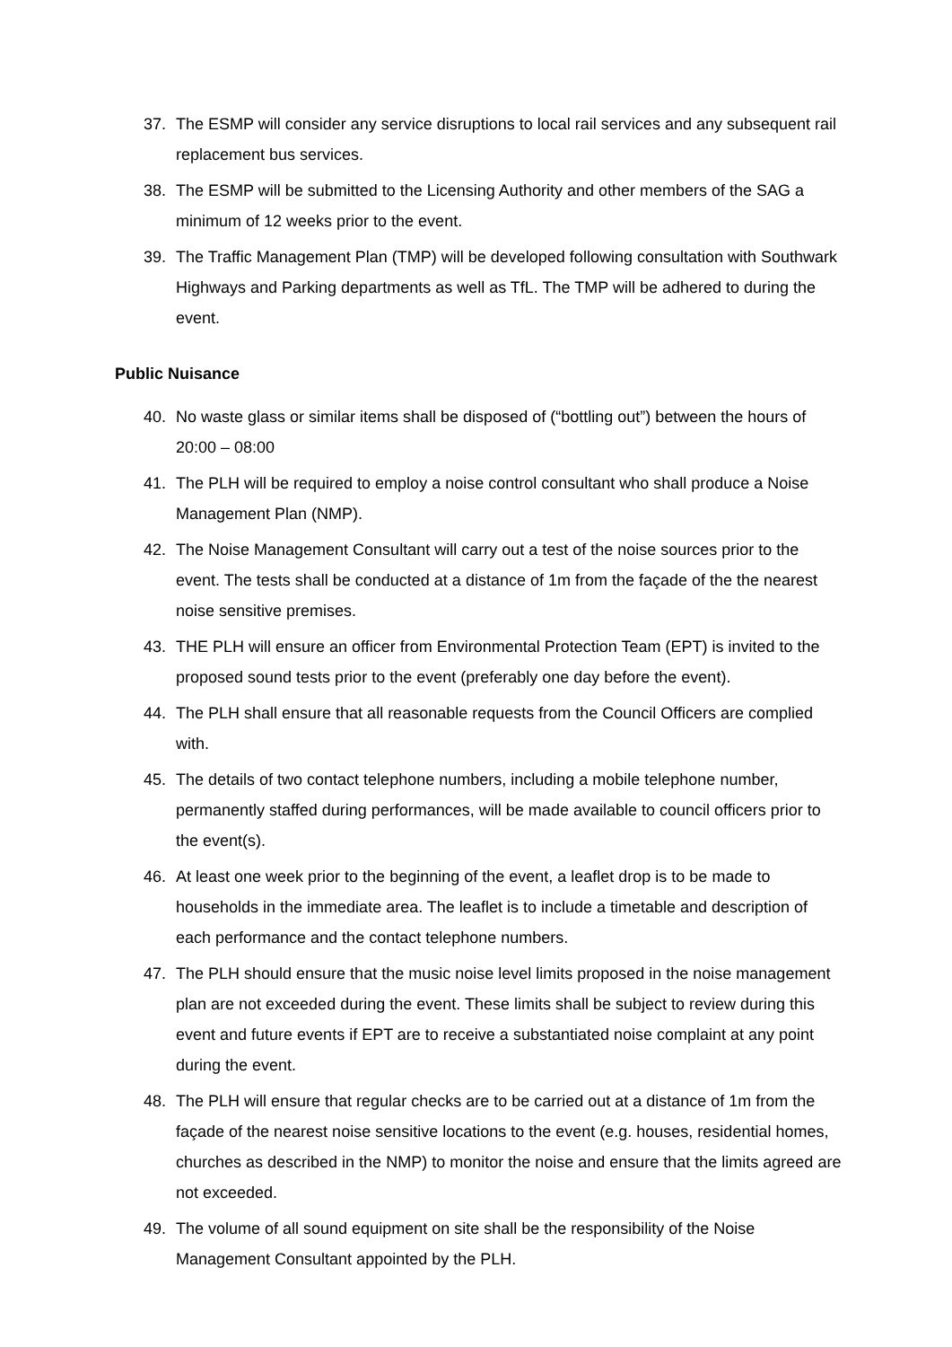37. The ESMP will consider any service disruptions to local rail services and any subsequent rail replacement bus services.
38. The ESMP will be submitted to the Licensing Authority and other members of the SAG a minimum of 12 weeks prior to the event.
39. The Traffic Management Plan (TMP) will be developed following consultation with Southwark Highways and Parking departments as well as TfL. The TMP will be adhered to during the event.
Public Nuisance
40. No waste glass or similar items shall be disposed of (“bottling out”) between the hours of 20:00 – 08:00
41. The PLH will be required to employ a noise control consultant who shall produce a Noise Management Plan (NMP).
42. The Noise Management Consultant will carry out a test of the noise sources prior to the event. The tests shall be conducted at a distance of 1m from the façade of the the nearest noise sensitive premises.
43. THE PLH will ensure an officer from Environmental Protection Team (EPT) is invited to the proposed sound tests prior to the event (preferably one day before the event).
44. The PLH shall ensure that all reasonable requests from the Council Officers are complied with.
45. The details of two contact telephone numbers, including a mobile telephone number, permanently staffed during performances, will be made available to council officers prior to the event(s).
46. At least one week prior to the beginning of the event, a leaflet drop is to be made to households in the immediate area. The leaflet is to include a timetable and description of each performance and the contact telephone numbers.
47. The PLH should ensure that the music noise level limits proposed in the noise management plan are not exceeded during the event. These limits shall be subject to review during this event and future events if EPT are to receive a substantiated noise complaint at any point during the event.
48. The PLH will ensure that regular checks are to be carried out at a distance of 1m from the façade of the nearest noise sensitive locations to the event (e.g. houses, residential homes, churches as described in the NMP) to monitor the noise and ensure that the limits agreed are not exceeded.
49. The volume of all sound equipment on site shall be the responsibility of the Noise Management Consultant appointed by the PLH.